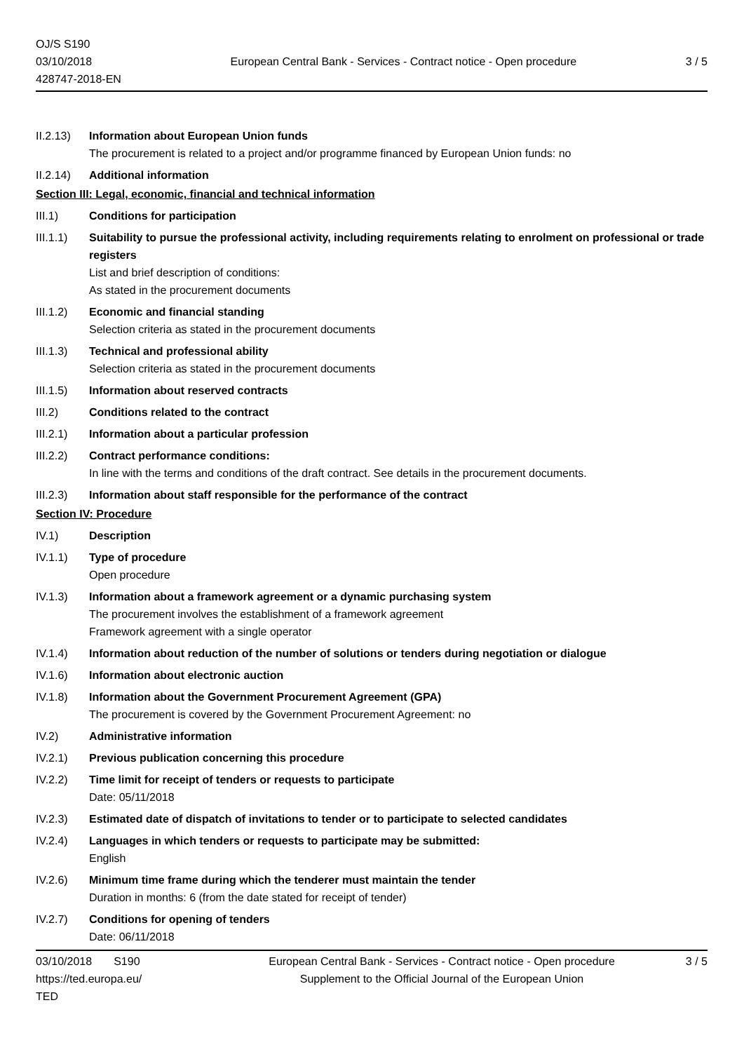OJ/S S190
03/10/2018
428747-2018-EN
European Central Bank - Services - Contract notice - Open procedure
3 / 5
II.2.13)
Information about European Union funds
The procurement is related to a project and/or programme financed by European Union funds: no
II.2.14)
Additional information
Section III: Legal, economic, financial and technical information
III.1) Conditions for participation
III.1.1)
Suitability to pursue the professional activity, including requirements relating to enrolment on professional or trade registers
List and brief description of conditions:
As stated in the procurement documents
III.1.2)
Economic and financial standing
Selection criteria as stated in the procurement documents
III.1.3)
Technical and professional ability
Selection criteria as stated in the procurement documents
III.1.5)
Information about reserved contracts
III.2) Conditions related to the contract
III.2.1)
Information about a particular profession
III.2.2)
Contract performance conditions:
In line with the terms and conditions of the draft contract. See details in the procurement documents.
III.2.3)
Information about staff responsible for the performance of the contract
Section IV: Procedure
IV.1) Description
IV.1.1) Type of procedure
Open procedure
IV.1.3) Information about a framework agreement or a dynamic purchasing system
The procurement involves the establishment of a framework agreement
Framework agreement with a single operator
IV.1.4) Information about reduction of the number of solutions or tenders during negotiation or dialogue
IV.1.6) Information about electronic auction
IV.1.8) Information about the Government Procurement Agreement (GPA)
The procurement is covered by the Government Procurement Agreement: no
IV.2) Administrative information
IV.2.1) Previous publication concerning this procedure
IV.2.2) Time limit for receipt of tenders or requests to participate
Date: 05/11/2018
IV.2.3) Estimated date of dispatch of invitations to tender or to participate to selected candidates
IV.2.4) Languages in which tenders or requests to participate may be submitted:
English
IV.2.6) Minimum time frame during which the tenderer must maintain the tender
Duration in months: 6 (from the date stated for receipt of tender)
IV.2.7) Conditions for opening of tenders
Date: 06/11/2018
03/10/2018 S190
https://ted.europa.eu/
TED
European Central Bank - Services - Contract notice - Open procedure
Supplement to the Official Journal of the European Union
3 / 5